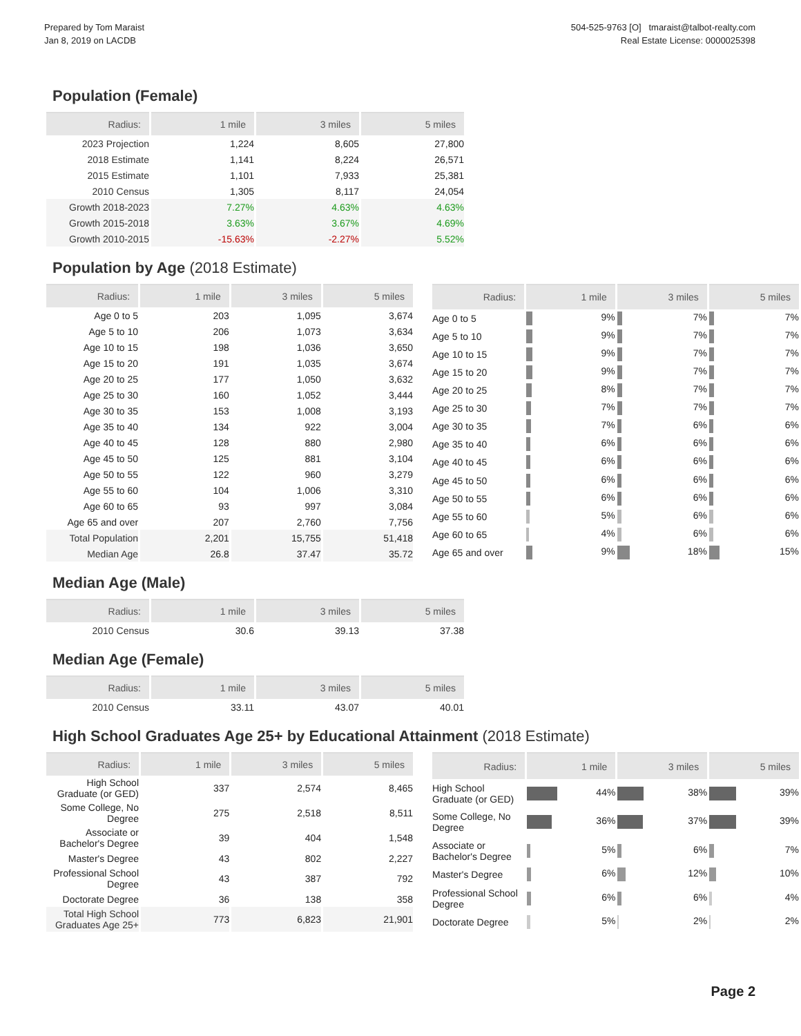Prepared by Tom Maraist
Jan 8, 2019 on LACDB
504-525-9763 [O] tmaraist@talbot-realty.com
Real Estate License: 0000025398
Population (Female)
| Radius: | 1 mile | 3 miles | 5 miles |
| --- | --- | --- | --- |
| 2023 Projection | 1,224 | 8,605 | 27,800 |
| 2018 Estimate | 1,141 | 8,224 | 26,571 |
| 2015 Estimate | 1,101 | 7,933 | 25,381 |
| 2010 Census | 1,305 | 8,117 | 24,054 |
| Growth 2018-2023 | 7.27% | 4.63% | 4.63% |
| Growth 2015-2018 | 3.63% | 3.67% | 4.69% |
| Growth 2010-2015 | -15.63% | -2.27% | 5.52% |
Population by Age (2018 Estimate)
| Radius: | 1 mile | 3 miles | 5 miles |
| --- | --- | --- | --- |
| Age 0 to 5 | 203 | 1,095 | 3,674 |
| Age 5 to 10 | 206 | 1,073 | 3,634 |
| Age 10 to 15 | 198 | 1,036 | 3,650 |
| Age 15 to 20 | 191 | 1,035 | 3,674 |
| Age 20 to 25 | 177 | 1,050 | 3,632 |
| Age 25 to 30 | 160 | 1,052 | 3,444 |
| Age 30 to 35 | 153 | 1,008 | 3,193 |
| Age 35 to 40 | 134 | 922 | 3,004 |
| Age 40 to 45 | 128 | 880 | 2,980 |
| Age 45 to 50 | 125 | 881 | 3,104 |
| Age 50 to 55 | 122 | 960 | 3,279 |
| Age 55 to 60 | 104 | 1,006 | 3,310 |
| Age 60 to 65 | 93 | 997 | 3,084 |
| Age 65 and over | 207 | 2,760 | 7,756 |
| Total Population | 2,201 | 15,755 | 51,418 |
| Median Age | 26.8 | 37.47 | 35.72 |
| Radius: | 1 mile | 3 miles | 5 miles |
| --- | --- | --- | --- |
| Age 0 to 5 | 9% | 7% | 7% |
| Age 5 to 10 | 9% | 7% | 7% |
| Age 10 to 15 | 9% | 7% | 7% |
| Age 15 to 20 | 9% | 7% | 7% |
| Age 20 to 25 | 8% | 7% | 7% |
| Age 25 to 30 | 7% | 7% | 7% |
| Age 30 to 35 | 7% | 6% | 6% |
| Age 35 to 40 | 6% | 6% | 6% |
| Age 40 to 45 | 6% | 6% | 6% |
| Age 45 to 50 | 6% | 6% | 6% |
| Age 50 to 55 | 6% | 6% | 6% |
| Age 55 to 60 | 5% | 6% | 6% |
| Age 60 to 65 | 4% | 6% | 6% |
| Age 65 and over | 9% | 18% | 15% |
Median Age (Male)
| Radius: | 1 mile | 3 miles | 5 miles |
| --- | --- | --- | --- |
| 2010 Census | 30.6 | 39.13 | 37.38 |
Median Age (Female)
| Radius: | 1 mile | 3 miles | 5 miles |
| --- | --- | --- | --- |
| 2010 Census | 33.11 | 43.07 | 40.01 |
High School Graduates Age 25+ by Educational Attainment (2018 Estimate)
| Radius: | 1 mile | 3 miles | 5 miles |
| --- | --- | --- | --- |
| High School Graduate (or GED) | 337 | 2,574 | 8,465 |
| Some College, No Degree | 275 | 2,518 | 8,511 |
| Associate or Bachelor's Degree | 39 | 404 | 1,548 |
| Master's Degree | 43 | 802 | 2,227 |
| Professional School Degree | 43 | 387 | 792 |
| Doctorate Degree | 36 | 138 | 358 |
| Total High School Graduates Age 25+ | 773 | 6,823 | 21,901 |
| Radius: | 1 mile | 3 miles | 5 miles |
| --- | --- | --- | --- |
| High School Graduate (or GED) | 44% | 38% | 39% |
| Some College, No Degree | 36% | 37% | 39% |
| Associate or Bachelor's Degree | 5% | 6% | 7% |
| Master's Degree | 6% | 12% | 10% |
| Professional School Degree | 6% | 6% | 4% |
| Doctorate Degree | 5% | 2% | 2% |
Page 2